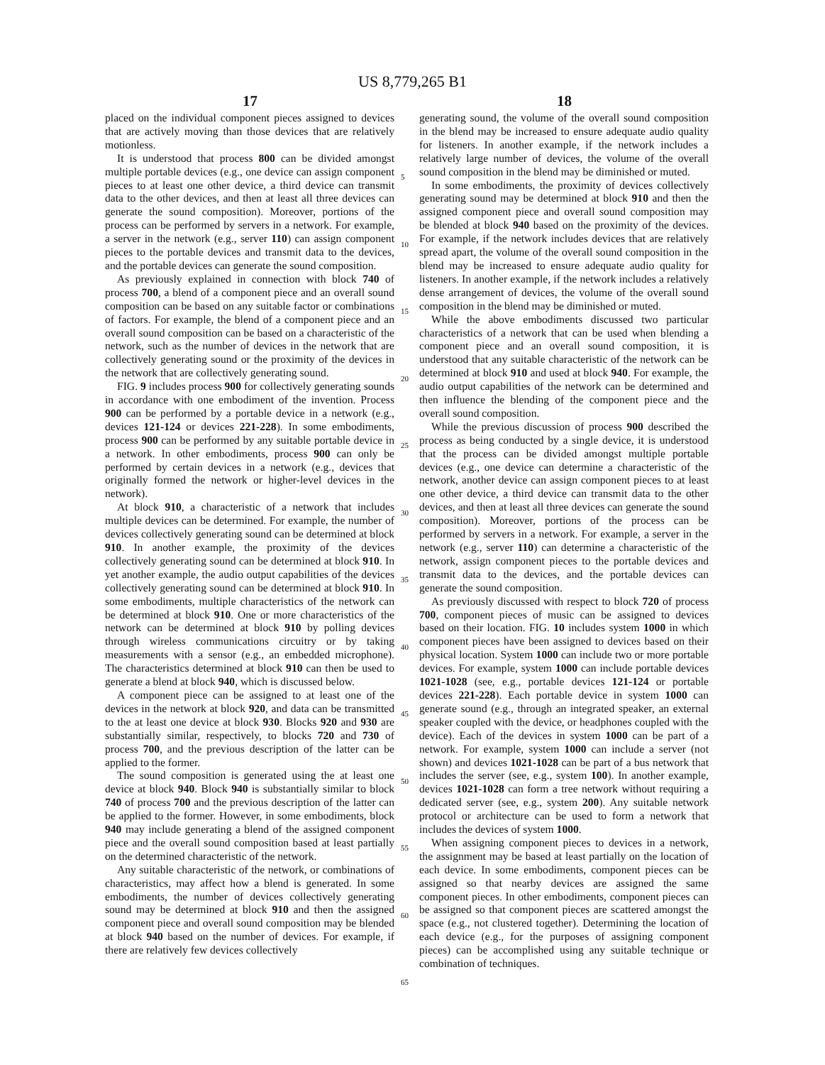US 8,779,265 B1
17 18
placed on the individual component pieces assigned to devices that are actively moving than those devices that are relatively motionless.
It is understood that process 800 can be divided amongst multiple portable devices (e.g., one device can assign component pieces to at least one other device, a third device can transmit data to the other devices, and then at least all three devices can generate the sound composition). Moreover, portions of the process can be performed by servers in a network. For example, a server in the network (e.g., server 110) can assign component pieces to the portable devices and transmit data to the devices, and the portable devices can generate the sound composition.
As previously explained in connection with block 740 of process 700, a blend of a component piece and an overall sound composition can be based on any suitable factor or combinations of factors. For example, the blend of a component piece and an overall sound composition can be based on a characteristic of the network, such as the number of devices in the network that are collectively generating sound or the proximity of the devices in the network that are collectively generating sound.
FIG. 9 includes process 900 for collectively generating sounds in accordance with one embodiment of the invention. Process 900 can be performed by a portable device in a network (e.g., devices 121-124 or devices 221-228). In some embodiments, process 900 can be performed by any suitable portable device in a network. In other embodiments, process 900 can only be performed by certain devices in a network (e.g., devices that originally formed the network or higher-level devices in the network).
At block 910, a characteristic of a network that includes multiple devices can be determined. For example, the number of devices collectively generating sound can be determined at block 910. In another example, the proximity of the devices collectively generating sound can be determined at block 910. In yet another example, the audio output capabilities of the devices collectively generating sound can be determined at block 910. In some embodiments, multiple characteristics of the network can be determined at block 910. One or more characteristics of the network can be determined at block 910 by polling devices through wireless communications circuitry or by taking measurements with a sensor (e.g., an embedded microphone). The characteristics determined at block 910 can then be used to generate a blend at block 940, which is discussed below.
A component piece can be assigned to at least one of the devices in the network at block 920, and data can be transmitted to the at least one device at block 930. Blocks 920 and 930 are substantially similar, respectively, to blocks 720 and 730 of process 700, and the previous description of the latter can be applied to the former.
The sound composition is generated using the at least one device at block 940. Block 940 is substantially similar to block 740 of process 700 and the previous description of the latter can be applied to the former. However, in some embodiments, block 940 may include generating a blend of the assigned component piece and the overall sound composition based at least partially on the determined characteristic of the network.
Any suitable characteristic of the network, or combinations of characteristics, may affect how a blend is generated. In some embodiments, the number of devices collectively generating sound may be determined at block 910 and then the assigned component piece and overall sound composition may be blended at block 940 based on the number of devices. For example, if there are relatively few devices collectively
generating sound, the volume of the overall sound composition in the blend may be increased to ensure adequate audio quality for listeners. In another example, if the network includes a relatively large number of devices, the volume of the overall sound composition in the blend may be diminished or muted.
In some embodiments, the proximity of devices collectively generating sound may be determined at block 910 and then the assigned component piece and overall sound composition may be blended at block 940 based on the proximity of the devices. For example, if the network includes devices that are relatively spread apart, the volume of the overall sound composition in the blend may be increased to ensure adequate audio quality for listeners. In another example, if the network includes a relatively dense arrangement of devices, the volume of the overall sound composition in the blend may be diminished or muted.
While the above embodiments discussed two particular characteristics of a network that can be used when blending a component piece and an overall sound composition, it is understood that any suitable characteristic of the network can be determined at block 910 and used at block 940. For example, the audio output capabilities of the network can be determined and then influence the blending of the component piece and the overall sound composition.
While the previous discussion of process 900 described the process as being conducted by a single device, it is understood that the process can be divided amongst multiple portable devices (e.g., one device can determine a characteristic of the network, another device can assign component pieces to at least one other device, a third device can transmit data to the other devices, and then at least all three devices can generate the sound composition). Moreover, portions of the process can be performed by servers in a network. For example, a server in the network (e.g., server 110) can determine a characteristic of the network, assign component pieces to the portable devices and transmit data to the devices, and the portable devices can generate the sound composition.
As previously discussed with respect to block 720 of process 700, component pieces of music can be assigned to devices based on their location. FIG. 10 includes system 1000 in which component pieces have been assigned to devices based on their physical location. System 1000 can include two or more portable devices. For example, system 1000 can include portable devices 1021-1028 (see, e.g., portable devices 121-124 or portable devices 221-228). Each portable device in system 1000 can generate sound (e.g., through an integrated speaker, an external speaker coupled with the device, or headphones coupled with the device). Each of the devices in system 1000 can be part of a network. For example, system 1000 can include a server (not shown) and devices 1021-1028 can be part of a bus network that includes the server (see, e.g., system 100). In another example, devices 1021-1028 can form a tree network without requiring a dedicated server (see, e.g., system 200). Any suitable network protocol or architecture can be used to form a network that includes the devices of system 1000.
When assigning component pieces to devices in a network, the assignment may be based at least partially on the location of each device. In some embodiments, component pieces can be assigned so that nearby devices are assigned the same component pieces. In other embodiments, component pieces can be assigned so that component pieces are scattered amongst the space (e.g., not clustered together). Determining the location of each device (e.g., for the purposes of assigning component pieces) can be accomplished using any suitable technique or combination of techniques.
5
10
15
20
25
30
35
40
45
50
55
60
65